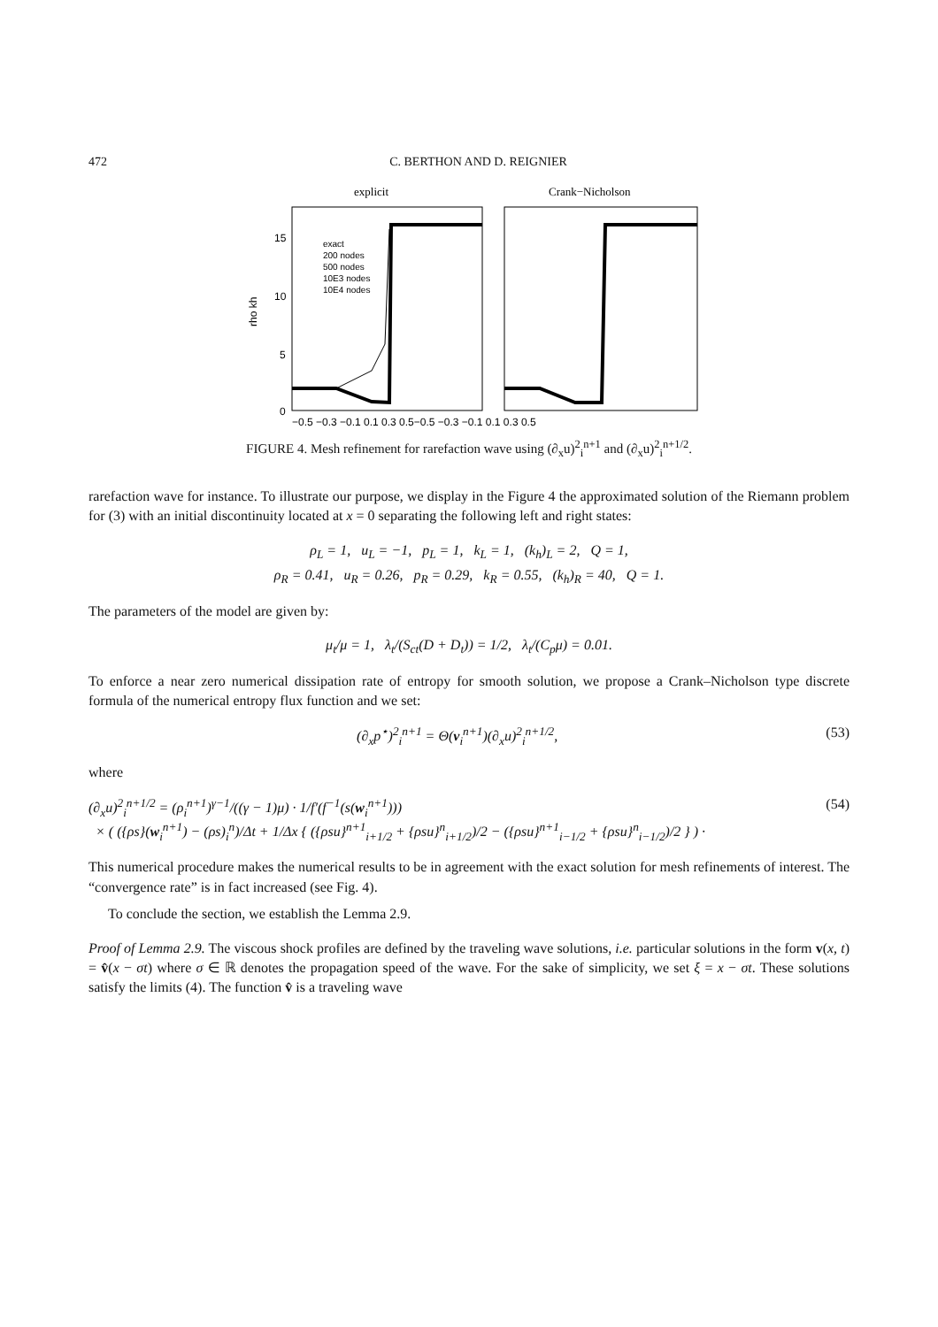472 C. BERTHON AND D. REIGNIER
explicit
Crank−Nicholson
15
10
5
0
rho kh
−0.5 −0.3 −0.1 0.1 0.3 0.5−0.5 −0.3 −0.1 0.1 0.3 0.5
exact
200 nodes
500 nodes
10E3 nodes
10E4 nodes
FIGURE 4. Mesh refinement for rarefaction wave using (∂<sub>x</sub>u)<sup>2</sup><sub>i</sub><sup>n+1</sup> and (∂<sub>x</sub>u)<sup>2</sup><sub>i</sub><sup>n+1/2</sup>.
rarefaction wave for instance. To illustrate our purpose, we display in the Figure 4 the approximated solution of the Riemann problem for (3) with an initial discontinuity located at x = 0 separating the following left and right states:
ρ<sub>L</sub> = 1, u<sub>L</sub> = −1, p<sub>L</sub> = 1, k<sub>L</sub> = 1, (k<sub>h</sub>)<sub>L</sub> = 2, Q = 1,
ρ<sub>R</sub> = 0.41, u<sub>R</sub> = 0.26, p<sub>R</sub> = 0.29, k<sub>R</sub> = 0.55, (k<sub>h</sub>)<sub>R</sub> = 40, Q = 1.
The parameters of the model are given by:
μ<sub>t</sub>/μ = 1, λ<sub>t</sub>/(S<sub>ct</sub>(D + D<sub>t</sub>)) = 1/2, λ<sub>t</sub>/(C<sub>p</sub>μ) = 0.01.
To enforce a near zero numerical dissipation rate of entropy for smooth solution, we propose a Crank–Nicholson type discrete formula of the numerical entropy flux function and we set:
(∂<sub>x</sub>p<sup>⋆</sup>)<sup>2</sup><sub>i</sub><sup>n+1</sup> = Θ(v<sub>i</sub><sup>n+1</sup>)(∂<sub>x</sub>u)<sup>2</sup><sub>i</sub><sup>n+1/2</sup>, (53)
where
(∂<sub>x</sub>u)<sup>2</sup><sub>i</sub><sup>n+1/2</sup> = (ρ<sub>i</sub><sup>n+1</sup>)<sup>γ−1</sup>/((γ − 1)μ) · 1/f′(f<sup>−1</sup>(s(w<sub>i</sub><sup>n+1</sup>)))
× ( ({ρs}(w<sub>i</sub><sup>n+1</sup>) − (ρs)<sub>i</sub><sup>n</sup>)/Δt + 1/Δx { ({ρsu}<sup>n+1</sup><sub>i+1/2</sub> + {ρsu}<sup>n</sup><sub>i+1/2</sub>)/2 − ({ρsu}<sup>n+1</sup><sub>i−1/2</sub> + {ρsu}<sup>n</sup><sub>i−1/2</sub>)/2 } ) · (54)
This numerical procedure makes the numerical results to be in agreement with the exact solution for mesh refinements of interest. The “convergence rate” is in fact increased (see Fig. 4).
To conclude the section, we establish the Lemma 2.9.
Proof of Lemma 2.9. The viscous shock profiles are defined by the traveling wave solutions, i.e. particular solutions in the form v(x, t) = v̂(x − σt) where σ ∈ ℝ denotes the propagation speed of the wave. For the sake of simplicity, we set ξ = x − σt. These solutions satisfy the limits (4). The function v̂ is a traveling wave